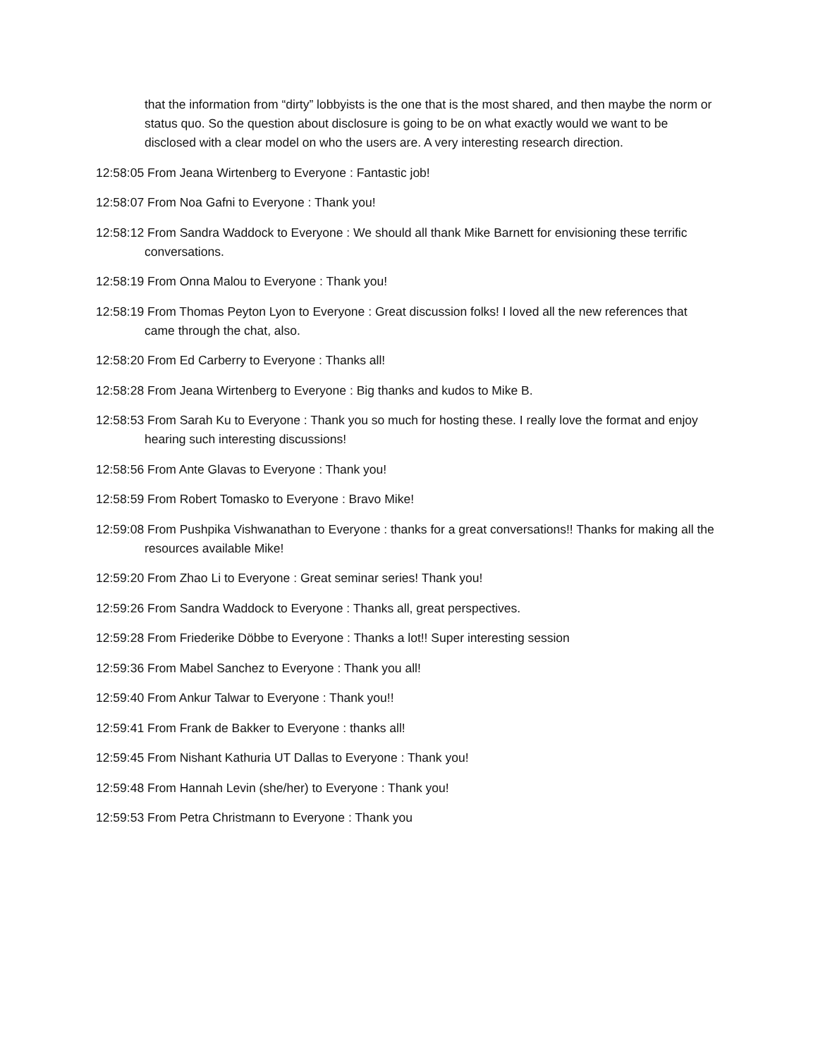that the information from “dirty” lobbyists is the one that is the most shared, and then maybe the norm or status quo. So the question about disclosure is going to be on what exactly would we want to be disclosed with a clear model on who the users are. A very interesting research direction.
12:58:05 From Jeana Wirtenberg to Everyone : Fantastic job!
12:58:07 From Noa Gafni to Everyone : Thank you!
12:58:12 From Sandra Waddock to Everyone : We should all thank Mike Barnett for envisioning these terrific conversations.
12:58:19 From Onna Malou to Everyone : Thank you!
12:58:19 From Thomas Peyton Lyon to Everyone : Great discussion folks! I loved all the new references that came through the chat, also.
12:58:20 From Ed Carberry to Everyone : Thanks all!
12:58:28 From Jeana Wirtenberg to Everyone : Big thanks and kudos to Mike B.
12:58:53 From Sarah Ku to Everyone : Thank you so much for hosting these. I really love the format and enjoy hearing such interesting discussions!
12:58:56 From Ante Glavas to Everyone : Thank you!
12:58:59 From Robert Tomasko to Everyone : Bravo Mike!
12:59:08 From Pushpika Vishwanathan to Everyone : thanks for a great conversations!! Thanks for making all the resources available Mike!
12:59:20 From Zhao Li to Everyone : Great seminar series! Thank you!
12:59:26 From Sandra Waddock to Everyone : Thanks all, great perspectives.
12:59:28 From Friederike Döbbe to Everyone : Thanks a lot!! Super interesting session
12:59:36 From Mabel Sanchez to Everyone : Thank you all!
12:59:40 From Ankur Talwar to Everyone : Thank you!!
12:59:41 From Frank de Bakker to Everyone : thanks all!
12:59:45 From Nishant Kathuria UT Dallas to Everyone : Thank you!
12:59:48 From Hannah Levin (she/her) to Everyone : Thank you!
12:59:53 From Petra Christmann to Everyone : Thank you